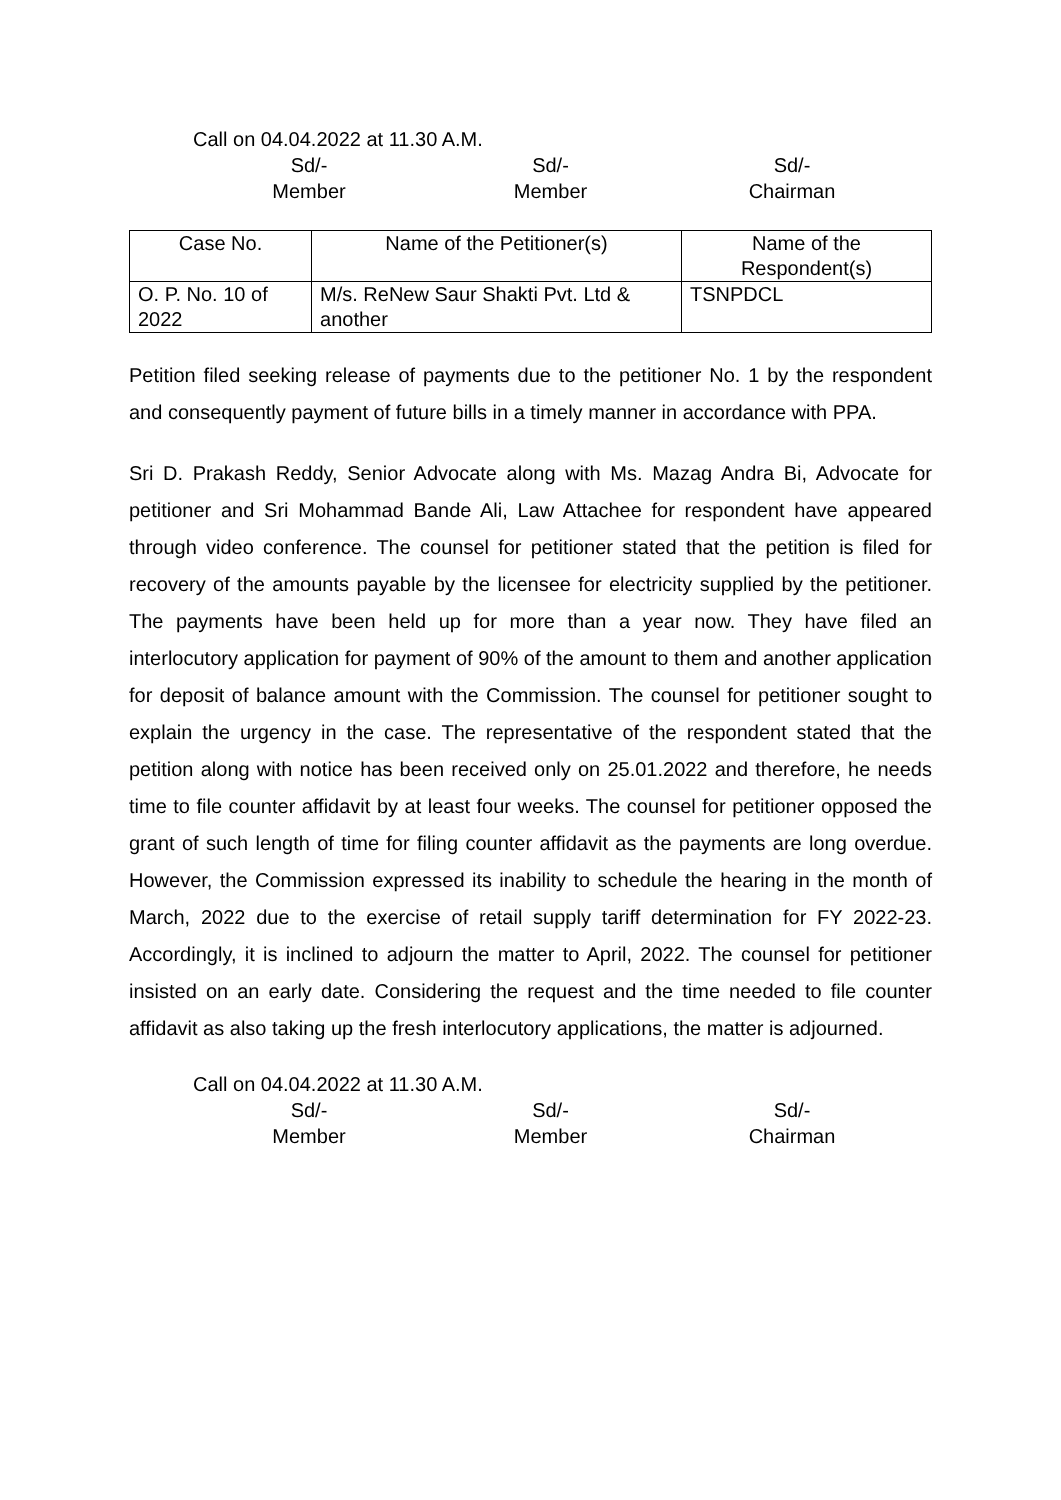Call on 04.04.2022 at 11.30 A.M.
Sd/-
Member
Sd/-
Member
Sd/-
Chairman
| Case No. | Name of the Petitioner(s) | Name of the Respondent(s) |
| --- | --- | --- |
| O. P. No. 10 of 2022 | M/s. ReNew Saur Shakti Pvt. Ltd & another | TSNPDCL |
Petition filed seeking release of payments due to the petitioner No. 1 by the respondent and consequently payment of future bills in a timely manner in accordance with PPA.
Sri D. Prakash Reddy, Senior Advocate along with Ms. Mazag Andra Bi, Advocate for petitioner and Sri Mohammad Bande Ali, Law Attachee for respondent have appeared through video conference. The counsel for petitioner stated that the petition is filed for recovery of the amounts payable by the licensee for electricity supplied by the petitioner. The payments have been held up for more than a year now. They have filed an interlocutory application for payment of 90% of the amount to them and another application for deposit of balance amount with the Commission. The counsel for petitioner sought to explain the urgency in the case. The representative of the respondent stated that the petition along with notice has been received only on 25.01.2022 and therefore, he needs time to file counter affidavit by at least four weeks. The counsel for petitioner opposed the grant of such length of time for filing counter affidavit as the payments are long overdue. However, the Commission expressed its inability to schedule the hearing in the month of March, 2022 due to the exercise of retail supply tariff determination for FY 2022-23. Accordingly, it is inclined to adjourn the matter to April, 2022. The counsel for petitioner insisted on an early date. Considering the request and the time needed to file counter affidavit as also taking up the fresh interlocutory applications, the matter is adjourned.
Call on 04.04.2022 at 11.30 A.M.
Sd/-
Member
Sd/-
Member
Sd/-
Chairman